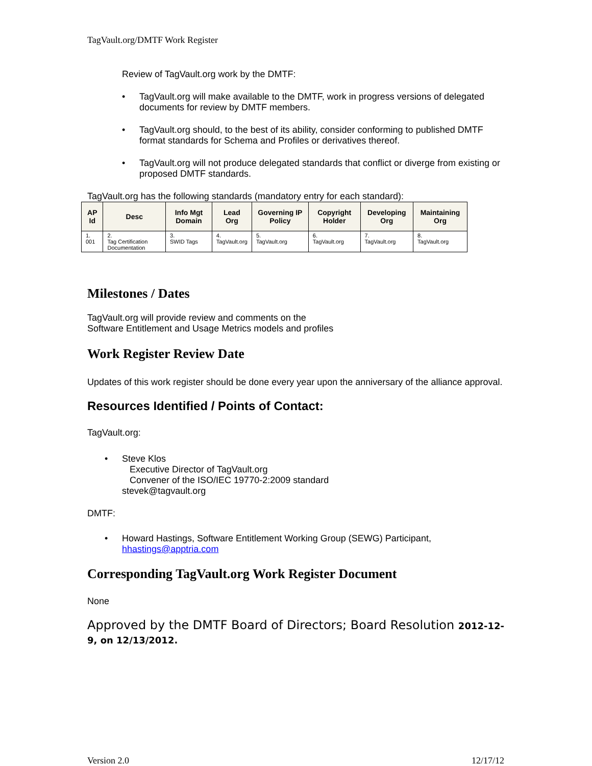TagVault.org/DMTF Work Register
Review of TagVault.org work by the DMTF:
• TagVault.org will make available to the DMTF, work in progress versions of delegated documents for review by DMTF members.
• TagVault.org should, to the best of its ability, consider conforming to published DMTF format standards for Schema and Profiles or derivatives thereof.
• TagVault.org will not produce delegated standards that conflict or diverge from existing or proposed DMTF standards.
TagVault.org has the following standards (mandatory entry for each standard):
| AP Id | Desc | Info Mgt Domain | Lead Org | Governing IP Policy | Copyright Holder | Developing Org | Maintaining Org |
| --- | --- | --- | --- | --- | --- | --- | --- |
| 1. 001 | 2. Tag Certification Documentation | 3. SWID Tags | 4. TagVault.org | 5. TagVault.org | 6. TagVault.org | 7. TagVault.org | 8. TagVault.org |
Milestones / Dates
TagVault.org will provide review and comments on the
Software Entitlement and Usage Metrics models and profiles
Work Register Review Date
Updates of this work register should be done every year upon the anniversary of the alliance approval.
Resources Identified / Points of Contact:
TagVault.org:
• Steve Klos
Executive Director of TagVault.org
Convener of the ISO/IEC 19770-2:2009 standard
stevek@tagvault.org
DMTF:
• Howard Hastings, Software Entitlement Working Group (SEWG) Participant, hhastings@apptria.com
Corresponding TagVault.org Work Register Document
None
Approved by the DMTF Board of Directors; Board Resolution 2012-12-9, on 12/13/2012.
Version 2.0 12/17/12